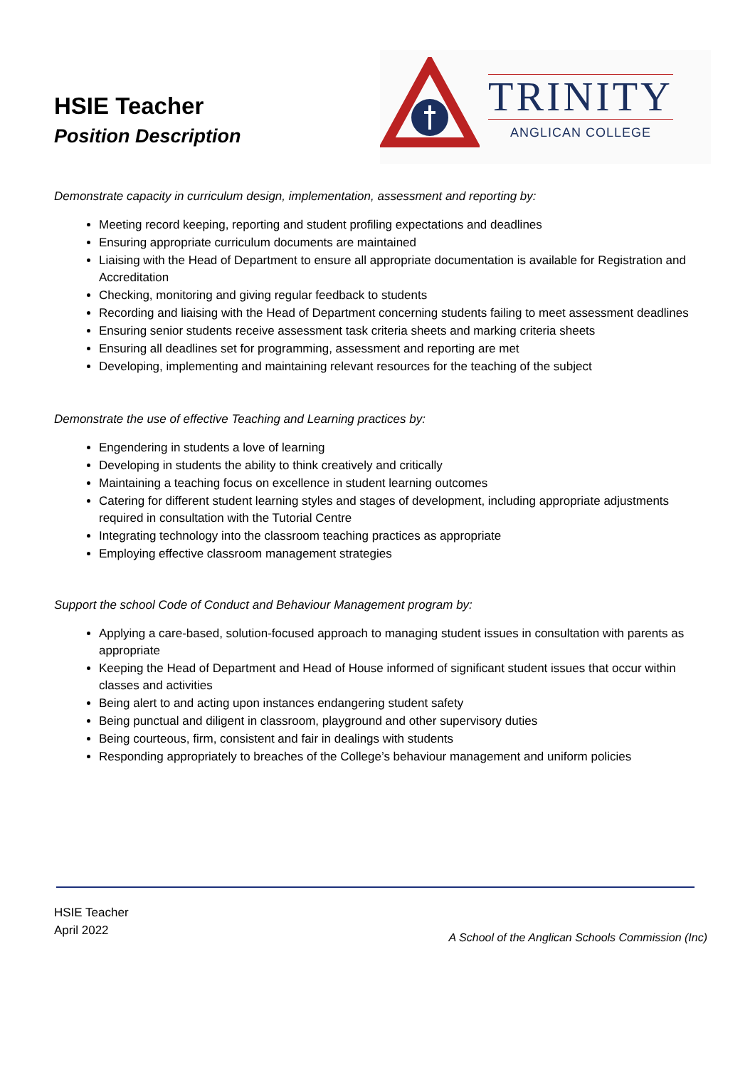HSIE Teacher
Position Description
TRINITY
ANGLICAN COLLEGE
Demonstrate capacity in curriculum design, implementation, assessment and reporting by:
Meeting record keeping, reporting and student profiling expectations and deadlines
Ensuring appropriate curriculum documents are maintained
Liaising with the Head of Department to ensure all appropriate documentation is available for Registration and Accreditation
Checking, monitoring and giving regular feedback to students
Recording and liaising with the Head of Department concerning students failing to meet assessment deadlines
Ensuring senior students receive assessment task criteria sheets and marking criteria sheets
Ensuring all deadlines set for programming, assessment and reporting are met
Developing, implementing and maintaining relevant resources for the teaching of the subject
Demonstrate the use of effective Teaching and Learning practices by:
Engendering in students a love of learning
Developing in students the ability to think creatively and critically
Maintaining a teaching focus on excellence in student learning outcomes
Catering for different student learning styles and stages of development, including appropriate adjustments required in consultation with the Tutorial Centre
Integrating technology into the classroom teaching practices as appropriate
Employing effective classroom management strategies
Support the school Code of Conduct and Behaviour Management program by:
Applying a care-based, solution-focused approach to managing student issues in consultation with parents as appropriate
Keeping the Head of Department and Head of House informed of significant student issues that occur within classes and activities
Being alert to and acting upon instances endangering student safety
Being punctual and diligent in classroom, playground and other supervisory duties
Being courteous, firm, consistent and fair in dealings with students
Responding appropriately to breaches of the College’s behaviour management and uniform policies
HSIE Teacher
April 2022
A School of the Anglican Schools Commission (Inc)